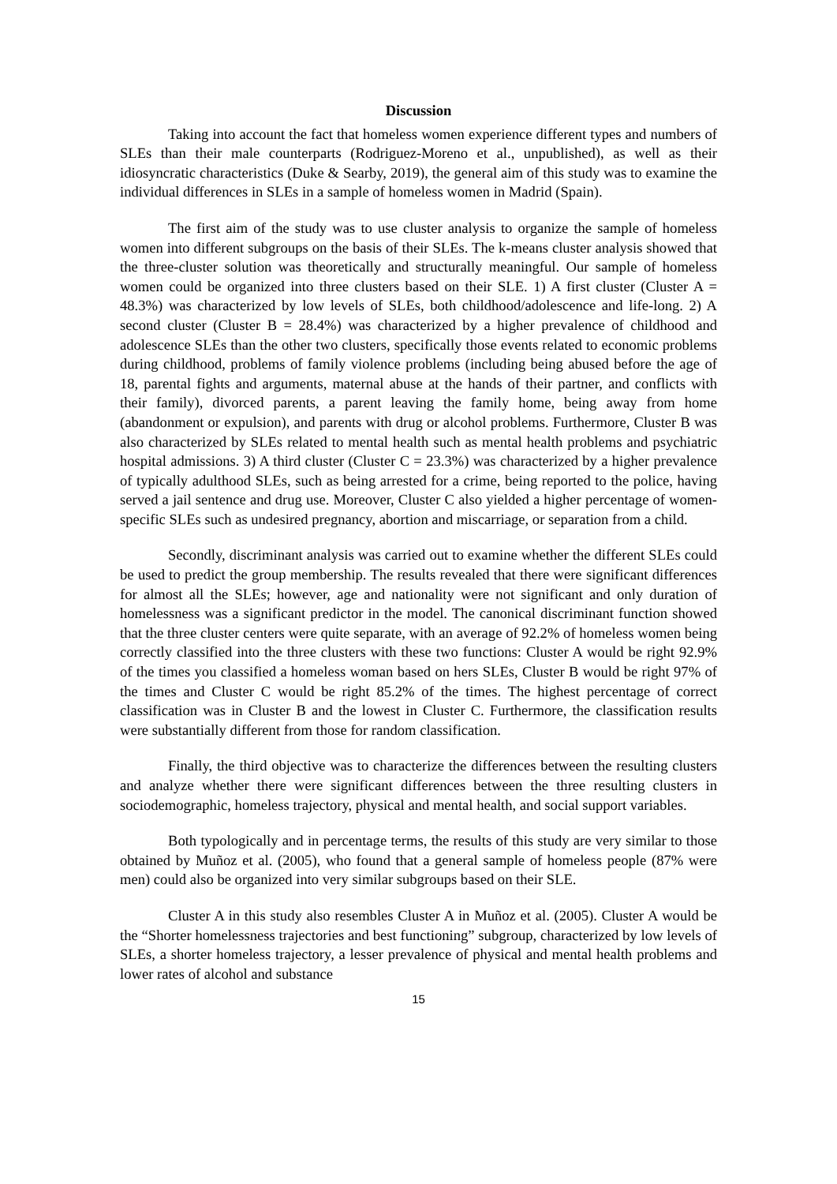Discussion
Taking into account the fact that homeless women experience different types and numbers of SLEs than their male counterparts (Rodriguez-Moreno et al., unpublished), as well as their idiosyncratic characteristics (Duke & Searby, 2019), the general aim of this study was to examine the individual differences in SLEs in a sample of homeless women in Madrid (Spain).
The first aim of the study was to use cluster analysis to organize the sample of homeless women into different subgroups on the basis of their SLEs. The k-means cluster analysis showed that the three-cluster solution was theoretically and structurally meaningful. Our sample of homeless women could be organized into three clusters based on their SLE. 1) A first cluster (Cluster A = 48.3%) was characterized by low levels of SLEs, both childhood/adolescence and life-long. 2) A second cluster (Cluster B = 28.4%) was characterized by a higher prevalence of childhood and adolescence SLEs than the other two clusters, specifically those events related to economic problems during childhood, problems of family violence problems (including being abused before the age of 18, parental fights and arguments, maternal abuse at the hands of their partner, and conflicts with their family), divorced parents, a parent leaving the family home, being away from home (abandonment or expulsion), and parents with drug or alcohol problems. Furthermore, Cluster B was also characterized by SLEs related to mental health such as mental health problems and psychiatric hospital admissions. 3) A third cluster (Cluster C = 23.3%) was characterized by a higher prevalence of typically adulthood SLEs, such as being arrested for a crime, being reported to the police, having served a jail sentence and drug use. Moreover, Cluster C also yielded a higher percentage of women-specific SLEs such as undesired pregnancy, abortion and miscarriage, or separation from a child.
Secondly, discriminant analysis was carried out to examine whether the different SLEs could be used to predict the group membership. The results revealed that there were significant differences for almost all the SLEs; however, age and nationality were not significant and only duration of homelessness was a significant predictor in the model. The canonical discriminant function showed that the three cluster centers were quite separate, with an average of 92.2% of homeless women being correctly classified into the three clusters with these two functions: Cluster A would be right 92.9% of the times you classified a homeless woman based on hers SLEs, Cluster B would be right 97% of the times and Cluster C would be right 85.2% of the times. The highest percentage of correct classification was in Cluster B and the lowest in Cluster C. Furthermore, the classification results were substantially different from those for random classification.
Finally, the third objective was to characterize the differences between the resulting clusters and analyze whether there were significant differences between the three resulting clusters in sociodemographic, homeless trajectory, physical and mental health, and social support variables.
Both typologically and in percentage terms, the results of this study are very similar to those obtained by Muñoz et al. (2005), who found that a general sample of homeless people (87% were men) could also be organized into very similar subgroups based on their SLE.
Cluster A in this study also resembles Cluster A in Muñoz et al. (2005). Cluster A would be the “Shorter homelessness trajectories and best functioning” subgroup, characterized by low levels of SLEs, a shorter homeless trajectory, a lesser prevalence of physical and mental health problems and lower rates of alcohol and substance
15